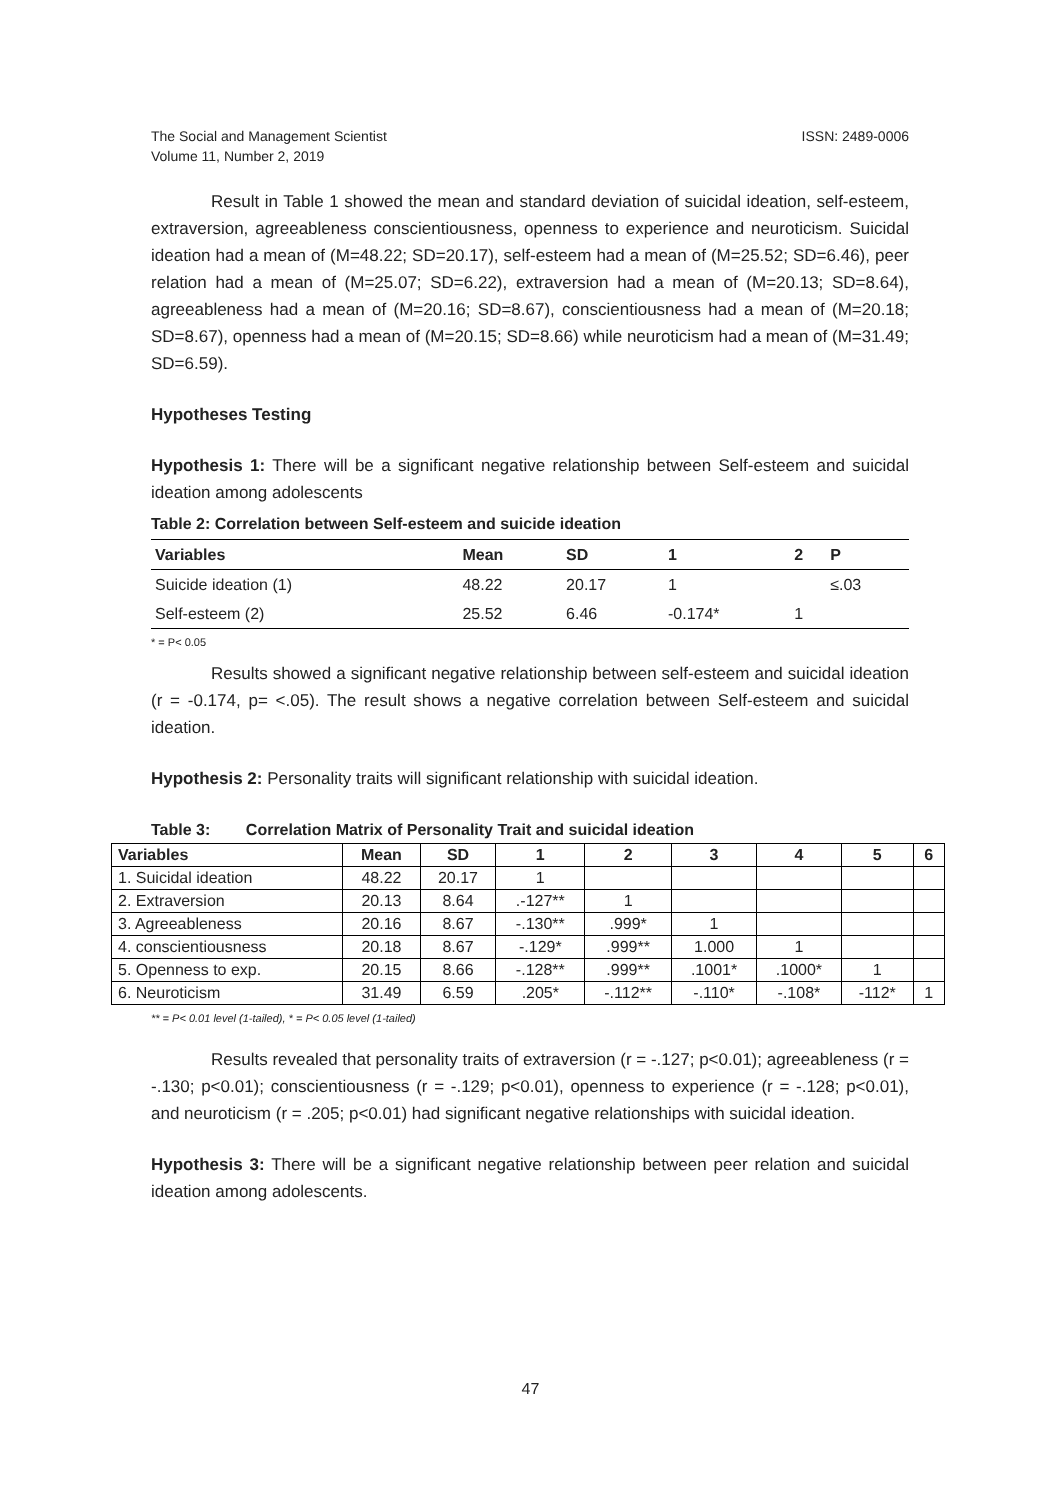The Social and Management Scientist
Volume 11, Number 2, 2019
ISSN: 2489-0006
Result in Table 1 showed the mean and standard deviation of suicidal ideation, self-esteem, extraversion, agreeableness conscientiousness, openness to experience and neuroticism. Suicidal ideation had a mean of (M=48.22; SD=20.17), self-esteem had a mean of (M=25.52; SD=6.46), peer relation had a mean of (M=25.07; SD=6.22), extraversion had a mean of (M=20.13; SD=8.64), agreeableness had a mean of (M=20.16; SD=8.67), conscientiousness had a mean of (M=20.18; SD=8.67), openness had a mean of (M=20.15; SD=8.66) while neuroticism had a mean of (M=31.49; SD=6.59).
Hypotheses Testing
Hypothesis 1: There will be a significant negative relationship between Self-esteem and suicidal ideation among adolescents
Table 2: Correlation between Self-esteem and suicide ideation
| Variables | Mean | SD | 1 | 2 | P |
| --- | --- | --- | --- | --- | --- |
| Suicide ideation (1) | 48.22 | 20.17 | 1 | | ≤.03 |
| Self-esteem (2) | 25.52 | 6.46 | -0.174* | 1 | |
* = P< 0.05
Results showed a significant negative relationship between self-esteem and suicidal ideation (r = -0.174, p= <.05). The result shows a negative correlation between Self-esteem and suicidal ideation.
Hypothesis 2: Personality traits will significant relationship with suicidal ideation.
Table 3: Correlation Matrix of Personality Trait and suicidal ideation
| Variables | Mean | SD | 1 | 2 | 3 | 4 | 5 | 6 |
| --- | --- | --- | --- | --- | --- | --- | --- | --- |
| 1. Suicidal ideation | 48.22 | 20.17 | 1 | | | | | |
| 2. Extraversion | 20.13 | 8.64 | .-127** | 1 | | | | |
| 3. Agreeableness | 20.16 | 8.67 | -.130** | .999* | 1 | | | |
| 4. conscientiousness | 20.18 | 8.67 | -.129* | .999** | 1.000 | 1 | | |
| 5. Openness to exp. | 20.15 | 8.66 | -.128** | .999** | .1001* | .1000* | 1 | |
| 6. Neuroticism | 31.49 | 6.59 | .205* | -.112** | -.110* | -.108* | -112* | 1 |
** = P< 0.01 level (1-tailed), * = P< 0.05 level (1-tailed)
Results revealed that personality traits of extraversion (r = -.127; p<0.01); agreeableness (r = -.130; p<0.01); conscientiousness (r = -.129; p<0.01), openness to experience (r = -.128; p<0.01), and neuroticism (r = .205; p<0.01) had significant negative relationships with suicidal ideation.
Hypothesis 3: There will be a significant negative relationship between peer relation and suicidal ideation among adolescents.
47